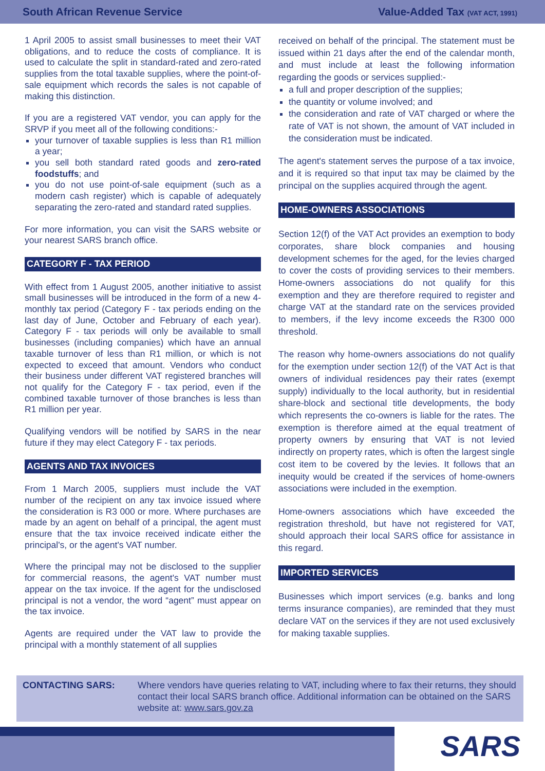South African Revenue Service Value-Added Tax (VAT ACT, 1991)
1 April 2005 to assist small businesses to meet their VAT obligations, and to reduce the costs of compliance. It is used to calculate the split in standard-rated and zero-rated supplies from the total taxable supplies, where the point-of-sale equipment which records the sales is not capable of making this distinction.
If you are a registered VAT vendor, you can apply for the SRVP if you meet all of the following conditions:-
your turnover of taxable supplies is less than R1 million a year;
you sell both standard rated goods and zero-rated foodstuffs; and
you do not use point-of-sale equipment (such as a modern cash register) which is capable of adequately separating the zero-rated and standard rated supplies.
For more information, you can visit the SARS website or your nearest SARS branch office.
CATEGORY F - TAX PERIOD
With effect from 1 August 2005, another initiative to assist small businesses will be introduced in the form of a new 4-monthly tax period (Category F - tax periods ending on the last day of June, October and February of each year). Category F - tax periods will only be available to small businesses (including companies) which have an annual taxable turnover of less than R1 million, or which is not expected to exceed that amount. Vendors who conduct their business under different VAT registered branches will not qualify for the Category F - tax period, even if the combined taxable turnover of those branches is less than R1 million per year.
Qualifying vendors will be notified by SARS in the near future if they may elect Category F - tax periods.
AGENTS AND TAX INVOICES
From 1 March 2005, suppliers must include the VAT number of the recipient on any tax invoice issued where the consideration is R3 000 or more. Where purchases are made by an agent on behalf of a principal, the agent must ensure that the tax invoice received indicate either the principal's, or the agent's VAT number.
Where the principal may not be disclosed to the supplier for commercial reasons, the agent's VAT number must appear on the tax invoice. If the agent for the undisclosed principal is not a vendor, the word “agent” must appear on the tax invoice.
Agents are required under the VAT law to provide the principal with a monthly statement of all supplies
received on behalf of the principal. The statement must be issued within 21 days after the end of the calendar month, and must include at least the following information regarding the goods or services supplied:-
a full and proper description of the supplies;
the quantity or volume involved; and
the consideration and rate of VAT charged or where the rate of VAT is not shown, the amount of VAT included in the consideration must be indicated.
The agent's statement serves the purpose of a tax invoice, and it is required so that input tax may be claimed by the principal on the supplies acquired through the agent.
HOME-OWNERS ASSOCIATIONS
Section 12(f) of the VAT Act provides an exemption to body corporates, share block companies and housing development schemes for the aged, for the levies charged to cover the costs of providing services to their members. Home-owners associations do not qualify for this exemption and they are therefore required to register and charge VAT at the standard rate on the services provided to members, if the levy income exceeds the R300 000 threshold.
The reason why home-owners associations do not qualify for the exemption under section 12(f) of the VAT Act is that owners of individual residences pay their rates (exempt supply) individually to the local authority, but in residential share-block and sectional title developments, the body which represents the co-owners is liable for the rates. The exemption is therefore aimed at the equal treatment of property owners by ensuring that VAT is not levied indirectly on property rates, which is often the largest single cost item to be covered by the levies. It follows that an inequity would be created if the services of home-owners associations were included in the exemption.
Home-owners associations which have exceeded the registration threshold, but have not registered for VAT, should approach their local SARS office for assistance in this regard.
IMPORTED SERVICES
Businesses which import services (e.g. banks and long terms insurance companies), are reminded that they must declare VAT on the services if they are not used exclusively for making taxable supplies.
CONTACTING SARS: Where vendors have queries relating to VAT, including where to fax their returns, they should contact their local SARS branch office. Additional information can be obtained on the SARS website at: www.sars.gov.za
SARS